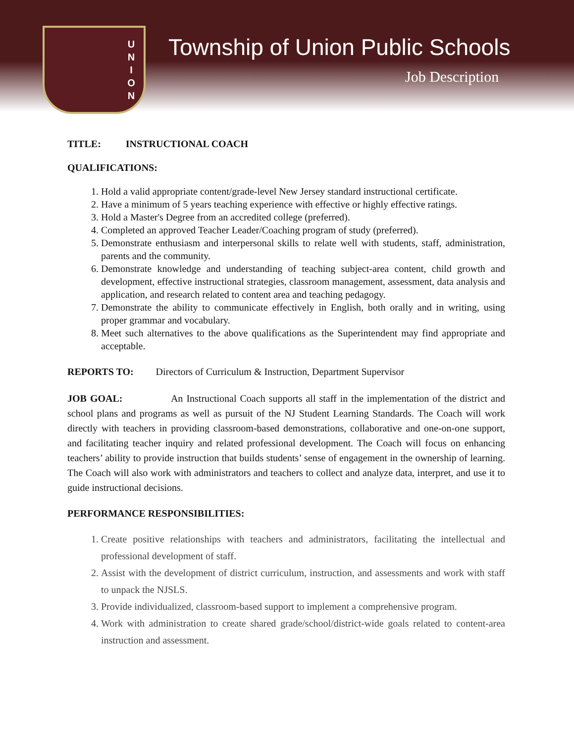U
N
I
O
N
Township of Union Public Schools
Job Description
TITLE: INSTRUCTIONAL COACH
QUALIFICATIONS:
1. Hold a valid appropriate content/grade-level New Jersey standard instructional certificate.
2. Have a minimum of 5 years teaching experience with effective or highly effective ratings.
3. Hold a Master's Degree from an accredited college (preferred).
4. Completed an approved Teacher Leader/Coaching program of study (preferred).
5. Demonstrate enthusiasm and interpersonal skills to relate well with students, staff, administration, parents and the community.
6. Demonstrate knowledge and understanding of teaching subject-area content, child growth and development, effective instructional strategies, classroom management, assessment, data analysis and application, and research related to content area and teaching pedagogy.
7. Demonstrate the ability to communicate effectively in English, both orally and in writing, using proper grammar and vocabulary.
8. Meet such alternatives to the above qualifications as the Superintendent may find appropriate and acceptable.
REPORTS TO: Directors of Curriculum & Instruction, Department Supervisor
JOB GOAL: An Instructional Coach supports all staff in the implementation of the district and school plans and programs as well as pursuit of the NJ Student Learning Standards. The Coach will work directly with teachers in providing classroom-based demonstrations, collaborative and one-on-one support, and facilitating teacher inquiry and related professional development. The Coach will focus on enhancing teachers’ ability to provide instruction that builds students’ sense of engagement in the ownership of learning. The Coach will also work with administrators and teachers to collect and analyze data, interpret, and use it to guide instructional decisions.
PERFORMANCE RESPONSIBILITIES:
1. Create positive relationships with teachers and administrators, facilitating the intellectual and professional development of staff.
2. Assist with the development of district curriculum, instruction, and assessments and work with staff to unpack the NJSLS.
3. Provide individualized, classroom-based support to implement a comprehensive program.
4. Work with administration to create shared grade/school/district-wide goals related to content-area instruction and assessment.